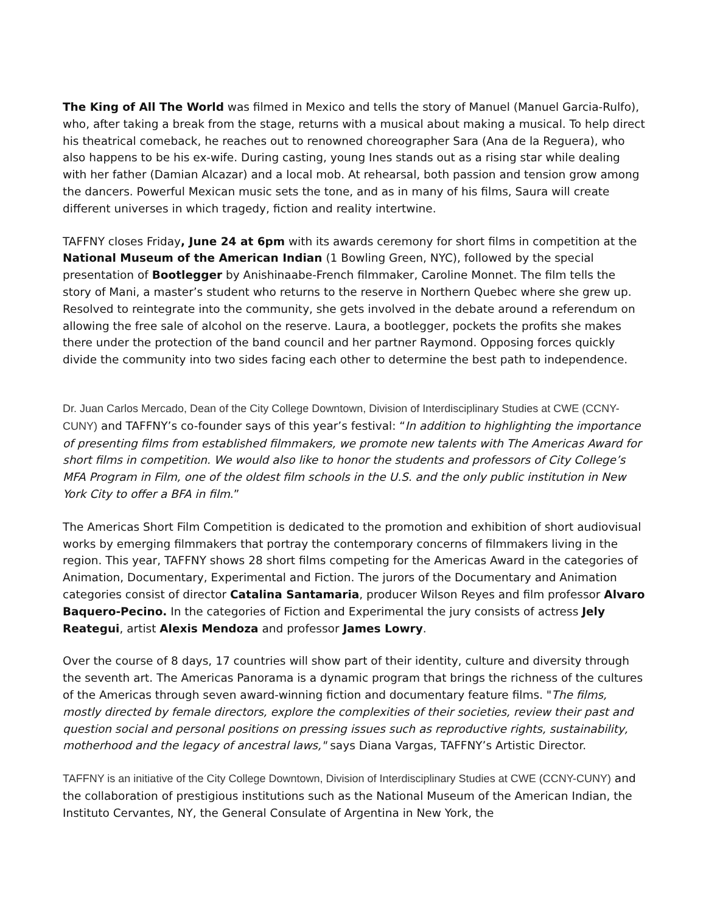The King of All The World was filmed in Mexico and tells the story of Manuel (Manuel Garcia-Rulfo), who, after taking a break from the stage, returns with a musical about making a musical. To help direct his theatrical comeback, he reaches out to renowned choreographer Sara (Ana de la Reguera), who also happens to be his ex-wife. During casting, young Ines stands out as a rising star while dealing with her father (Damian Alcazar) and a local mob. At rehearsal, both passion and tension grow among the dancers. Powerful Mexican music sets the tone, and as in many of his films, Saura will create different universes in which tragedy, fiction and reality intertwine.
TAFFNY closes Friday, June 24 at 6pm with its awards ceremony for short films in competition at the National Museum of the American Indian (1 Bowling Green, NYC), followed by the special presentation of Bootlegger by Anishinaabe-French filmmaker, Caroline Monnet. The film tells the story of Mani, a master’s student who returns to the reserve in Northern Quebec where she grew up. Resolved to reintegrate into the community, she gets involved in the debate around a referendum on allowing the free sale of alcohol on the reserve. Laura, a bootlegger, pockets the profits she makes there under the protection of the band council and her partner Raymond. Opposing forces quickly divide the community into two sides facing each other to determine the best path to independence.
Dr. Juan Carlos Mercado, Dean of the City College Downtown, Division of Interdisciplinary Studies at CWE (CCNY-CUNY) and TAFFNY’s co-founder says of this year’s festival: “In addition to highlighting the importance of presenting films from established filmmakers, we promote new talents with The Americas Award for short films in competition. We would also like to honor the students and professors of City College’s MFA Program in Film, one of the oldest film schools in the U.S. and the only public institution in New York City to offer a BFA in film.”
The Americas Short Film Competition is dedicated to the promotion and exhibition of short audiovisual works by emerging filmmakers that portray the contemporary concerns of filmmakers living in the region. This year, TAFFNY shows 28 short films competing for the Americas Award in the categories of Animation, Documentary, Experimental and Fiction. The jurors of the Documentary and Animation categories consist of director Catalina Santamaria, producer Wilson Reyes and film professor Alvaro Baquero-Pecino. In the categories of Fiction and Experimental the jury consists of actress Jely Reategui, artist Alexis Mendoza and professor James Lowry.
Over the course of 8 days, 17 countries will show part of their identity, culture and diversity through the seventh art. The Americas Panorama is a dynamic program that brings the richness of the cultures of the Americas through seven award-winning fiction and documentary feature films. "The films, mostly directed by female directors, explore the complexities of their societies, review their past and question social and personal positions on pressing issues such as reproductive rights, sustainability, motherhood and the legacy of ancestral laws," says Diana Vargas, TAFFNY’s Artistic Director.
TAFFNY is an initiative of the City College Downtown, Division of Interdisciplinary Studies at CWE (CCNY-CUNY) and the collaboration of prestigious institutions such as the National Museum of the American Indian, the Instituto Cervantes, NY, the General Consulate of Argentina in New York, the